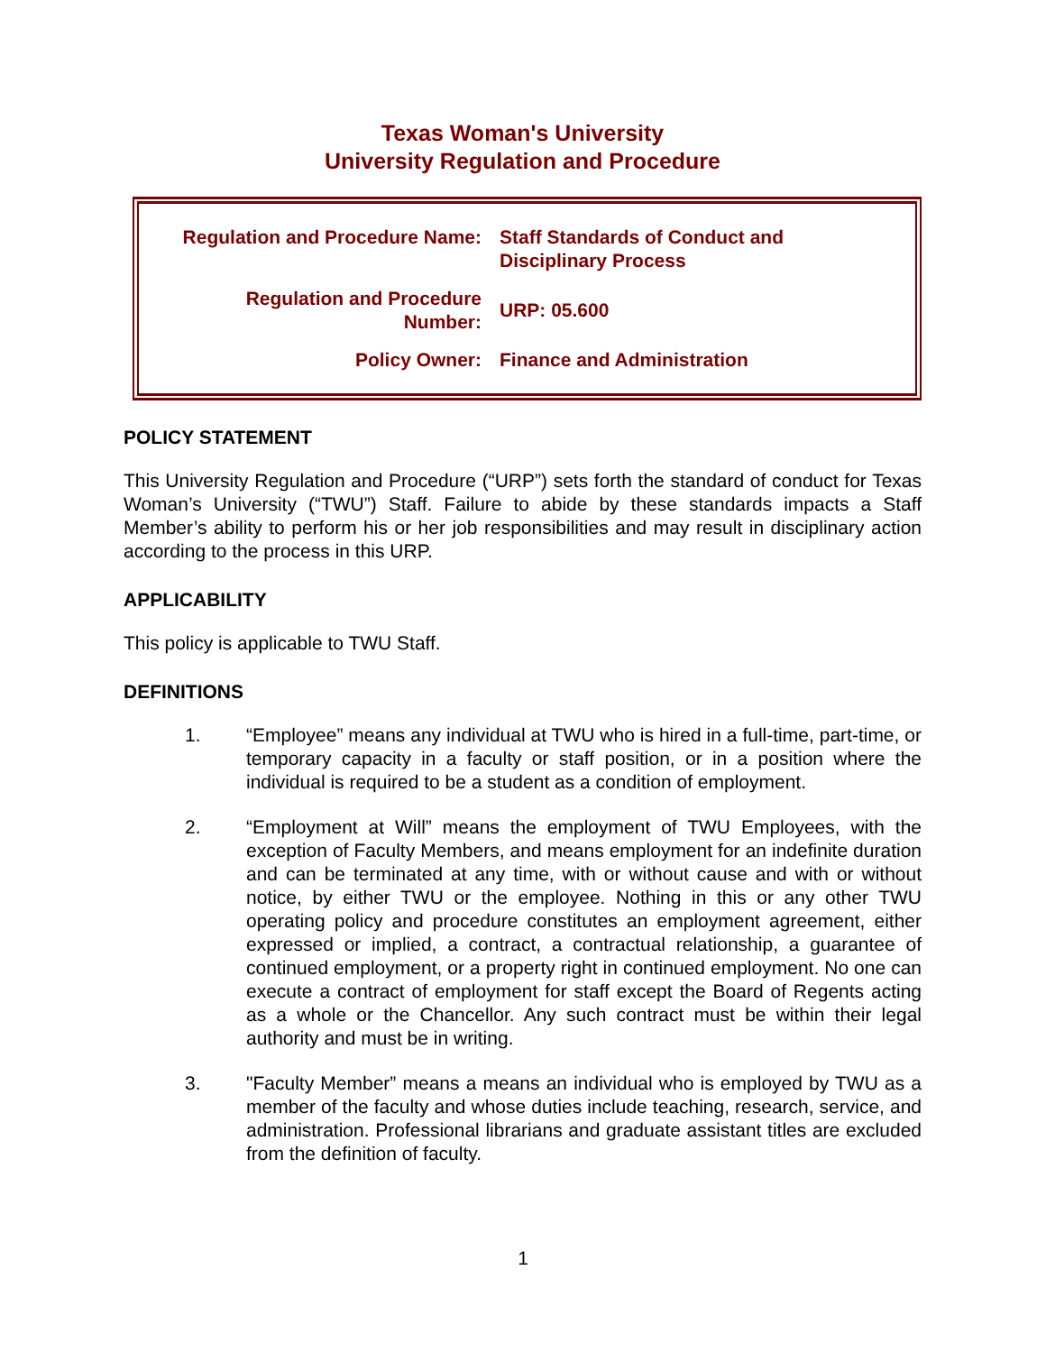Texas Woman's University
University Regulation and Procedure
| Regulation and Procedure Name: | Staff Standards of Conduct and Disciplinary Process |
| Regulation and Procedure Number: | URP: 05.600 |
| Policy Owner: | Finance and Administration |
POLICY STATEMENT
This University Regulation and Procedure (“URP”) sets forth the standard of conduct for Texas Woman’s University (“TWU”) Staff. Failure to abide by these standards impacts a Staff Member’s ability to perform his or her job responsibilities and may result in disciplinary action according to the process in this URP.
APPLICABILITY
This policy is applicable to TWU Staff.
DEFINITIONS
1. “Employee” means any individual at TWU who is hired in a full-time, part-time, or temporary capacity in a faculty or staff position, or in a position where the individual is required to be a student as a condition of employment.
2. “Employment at Will” means the employment of TWU Employees, with the exception of Faculty Members, and means employment for an indefinite duration and can be terminated at any time, with or without cause and with or without notice, by either TWU or the employee. Nothing in this or any other TWU operating policy and procedure constitutes an employment agreement, either expressed or implied, a contract, a contractual relationship, a guarantee of continued employment, or a property right in continued employment. No one can execute a contract of employment for staff except the Board of Regents acting as a whole or the Chancellor. Any such contract must be within their legal authority and must be in writing.
3. "Faculty Member” means a means an individual who is employed by TWU as a member of the faculty and whose duties include teaching, research, service, and administration. Professional librarians and graduate assistant titles are excluded from the definition of faculty.
1